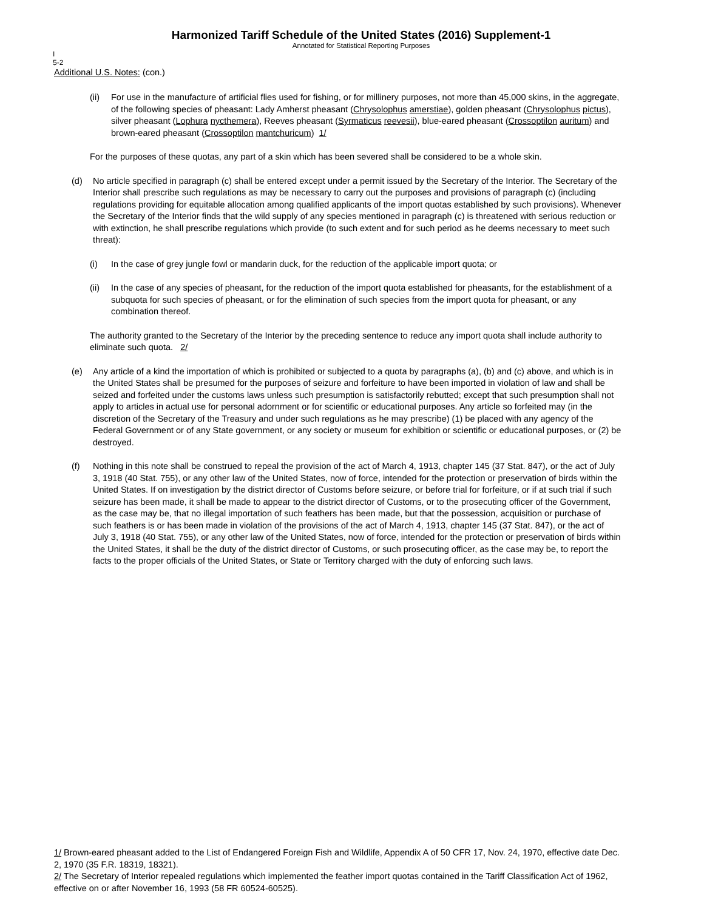Harmonized Tariff Schedule of the United States (2016) Supplement-1
Annotated for Statistical Reporting Purposes
I
5-2
Additional U.S. Notes: (con.)
(ii) For use in the manufacture of artificial flies used for fishing, or for millinery purposes, not more than 45,000 skins, in the aggregate, of the following species of pheasant: Lady Amherst pheasant (Chrysolophus amerstiae), golden pheasant (Chrysolophus pictus), silver pheasant (Lophura nycthemera), Reeves pheasant (Syrmaticus reevesii), blue-eared pheasant (Crossoptilon auritum) and brown-eared pheasant (Crossoptilon mantchuricum) 1/
For the purposes of these quotas, any part of a skin which has been severed shall be considered to be a whole skin.
(d) No article specified in paragraph (c) shall be entered except under a permit issued by the Secretary of the Interior. The Secretary of the Interior shall prescribe such regulations as may be necessary to carry out the purposes and provisions of paragraph (c) (including regulations providing for equitable allocation among qualified applicants of the import quotas established by such provisions). Whenever the Secretary of the Interior finds that the wild supply of any species mentioned in paragraph (c) is threatened with serious reduction or with extinction, he shall prescribe regulations which provide (to such extent and for such period as he deems necessary to meet such threat):
(i) In the case of grey jungle fowl or mandarin duck, for the reduction of the applicable import quota; or
(ii) In the case of any species of pheasant, for the reduction of the import quota established for pheasants, for the establishment of a subquota for such species of pheasant, or for the elimination of such species from the import quota for pheasant, or any combination thereof.
The authority granted to the Secretary of the Interior by the preceding sentence to reduce any import quota shall include authority to eliminate such quota. 2/
(e) Any article of a kind the importation of which is prohibited or subjected to a quota by paragraphs (a), (b) and (c) above, and which is in the United States shall be presumed for the purposes of seizure and forfeiture to have been imported in violation of law and shall be seized and forfeited under the customs laws unless such presumption is satisfactorily rebutted; except that such presumption shall not apply to articles in actual use for personal adornment or for scientific or educational purposes. Any article so forfeited may (in the discretion of the Secretary of the Treasury and under such regulations as he may prescribe) (1) be placed with any agency of the Federal Government or of any State government, or any society or museum for exhibition or scientific or educational purposes, or (2) be destroyed.
(f) Nothing in this note shall be construed to repeal the provision of the act of March 4, 1913, chapter 145 (37 Stat. 847), or the act of July 3, 1918 (40 Stat. 755), or any other law of the United States, now of force, intended for the protection or preservation of birds within the United States. If on investigation by the district director of Customs before seizure, or before trial for forfeiture, or if at such trial if such seizure has been made, it shall be made to appear to the district director of Customs, or to the prosecuting officer of the Government, as the case may be, that no illegal importation of such feathers has been made, but that the possession, acquisition or purchase of such feathers is or has been made in violation of the provisions of the act of March 4, 1913, chapter 145 (37 Stat. 847), or the act of July 3, 1918 (40 Stat. 755), or any other law of the United States, now of force, intended for the protection or preservation of birds within the United States, it shall be the duty of the district director of Customs, or such prosecuting officer, as the case may be, to report the facts to the proper officials of the United States, or State or Territory charged with the duty of enforcing such laws.
1/ Brown-eared pheasant added to the List of Endangered Foreign Fish and Wildlife, Appendix A of 50 CFR 17, Nov. 24, 1970, effective date Dec. 2, 1970 (35 F.R. 18319, 18321).
2/ The Secretary of Interior repealed regulations which implemented the feather import quotas contained in the Tariff Classification Act of 1962, effective on or after November 16, 1993 (58 FR 60524-60525).